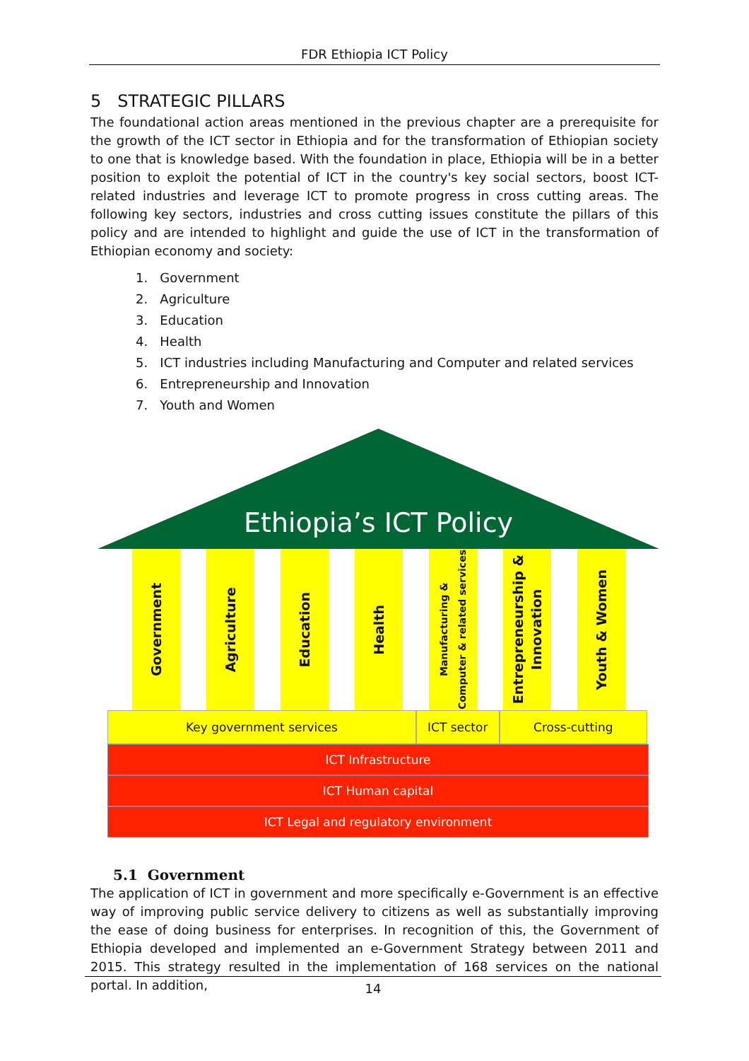FDR Ethiopia ICT Policy
5 STRATEGIC PILLARS
The foundational action areas mentioned in the previous chapter are a prerequisite for the growth of the ICT sector in Ethiopia and for the transformation of Ethiopian society to one that is knowledge based. With the foundation in place, Ethiopia will be in a better position to exploit the potential of ICT in the country's key social sectors, boost ICT-related industries and leverage ICT to promote progress in cross cutting areas. The following key sectors, industries and cross cutting issues constitute the pillars of this policy and are intended to highlight and guide the use of ICT in the transformation of Ethiopian economy and society:
1. Government
2. Agriculture
3. Education
4. Health
5. ICT industries including Manufacturing and Computer and related services
6. Entrepreneurship and Innovation
7. Youth and Women
Ethiopia’s ICT Policy
Government
Agriculture
Education
Health
Manufacturing &
Computer & related services
Entrepreneurship &
Innovation
Youth & Women
Key government services ICT sector Cross-cutting
ICT Infrastructure
ICT Human capital
ICT Legal and regulatory environment
5.1 Government
The application of ICT in government and more specifically e-Government is an effective way of improving public service delivery to citizens as well as substantially improving the ease of doing business for enterprises. In recognition of this, the Government of Ethiopia developed and implemented an e-Government Strategy between 2011 and 2015. This strategy resulted in the implementation of 168 services on the national portal. In addition,
14